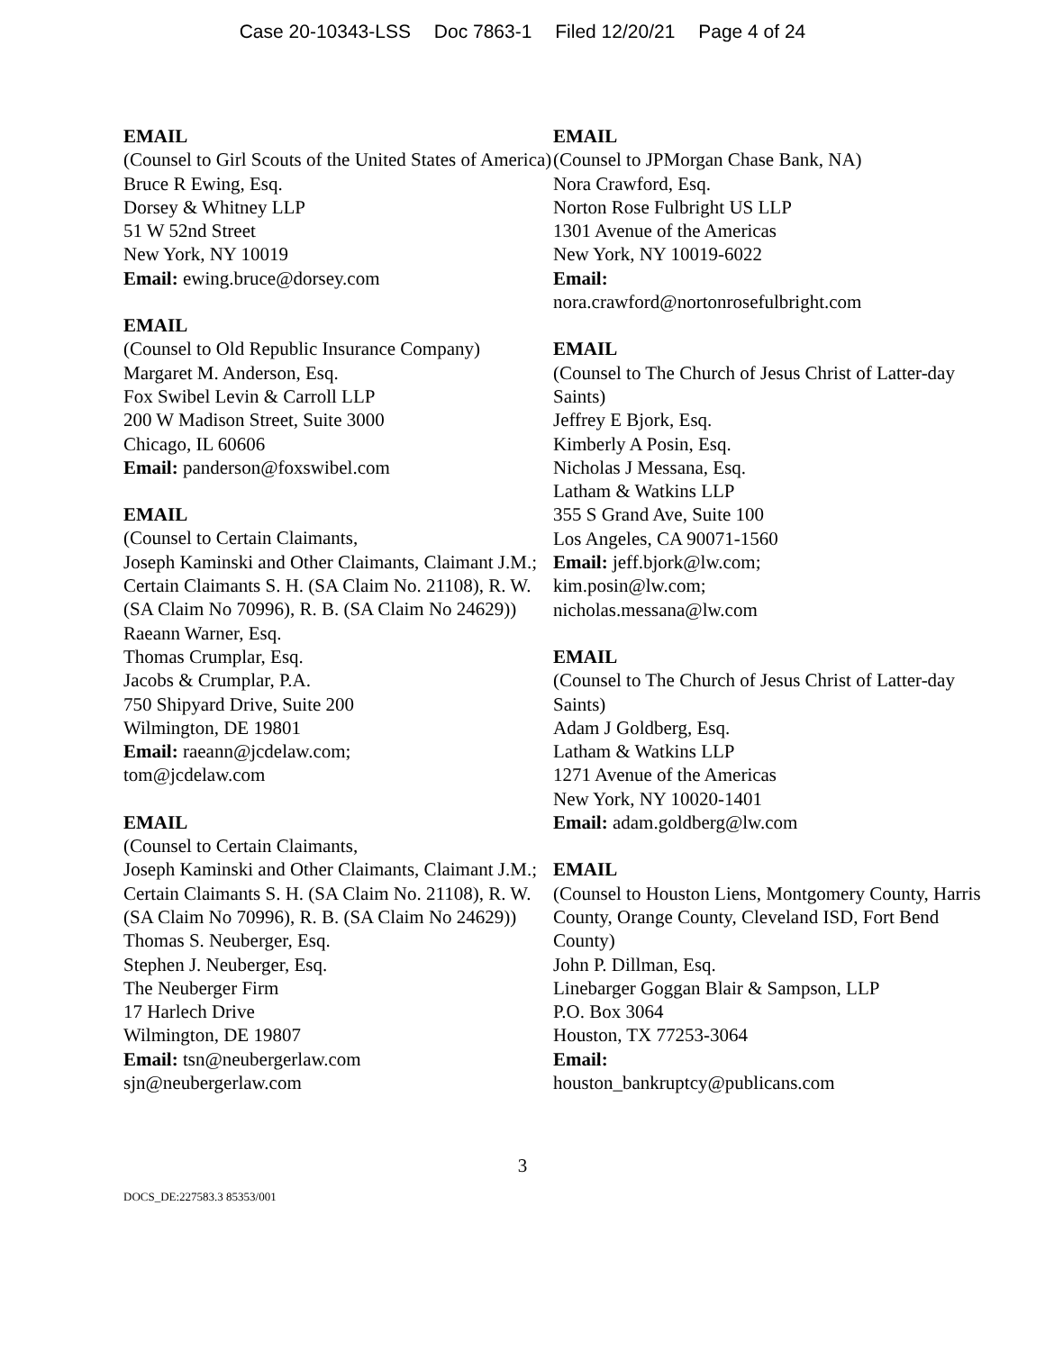Case 20-10343-LSS Doc 7863-1 Filed 12/20/21 Page 4 of 24
EMAIL
(Counsel to Girl Scouts of the United States of America)
Bruce R Ewing, Esq.
Dorsey & Whitney LLP
51 W 52nd Street
New York, NY 10019
Email: ewing.bruce@dorsey.com
EMAIL
(Counsel to Old Republic Insurance Company)
Margaret M. Anderson, Esq.
Fox Swibel Levin & Carroll LLP
200 W Madison Street, Suite 3000
Chicago, IL 60606
Email: panderson@foxswibel.com
EMAIL
(Counsel to Certain Claimants,
Joseph Kaminski and Other Claimants, Claimant J.M.; Certain Claimants S. H. (SA Claim No. 21108), R. W. (SA Claim No 70996), R. B. (SA Claim No 24629))
Raeann Warner, Esq.
Thomas Crumplar, Esq.
Jacobs & Crumplar, P.A.
750 Shipyard Drive, Suite 200
Wilmington, DE 19801
Email: raeann@jcdelaw.com;
tom@jcdelaw.com
EMAIL
(Counsel to Certain Claimants,
Joseph Kaminski and Other Claimants, Claimant J.M.; Certain Claimants S. H. (SA Claim No. 21108), R. W. (SA Claim No 70996), R. B. (SA Claim No 24629))
Thomas S. Neuberger, Esq.
Stephen J. Neuberger, Esq.
The Neuberger Firm
17 Harlech Drive
Wilmington, DE 19807
Email: tsn@neubergerlaw.com
sjn@neubergerlaw.com
EMAIL
(Counsel to JPMorgan Chase Bank, NA)
Nora Crawford, Esq.
Norton Rose Fulbright US LLP
1301 Avenue of the Americas
New York, NY 10019-6022
Email:
nora.crawford@nortonrosefulbright.com
EMAIL
(Counsel to The Church of Jesus Christ of Latter-day Saints)
Jeffrey E Bjork, Esq.
Kimberly A Posin, Esq.
Nicholas J Messana, Esq.
Latham & Watkins LLP
355 S Grand Ave, Suite 100
Los Angeles, CA 90071-1560
Email: jeff.bjork@lw.com;
kim.posin@lw.com;
nicholas.messana@lw.com
EMAIL
(Counsel to The Church of Jesus Christ of Latter-day Saints)
Adam J Goldberg, Esq.
Latham & Watkins LLP
1271 Avenue of the Americas
New York, NY 10020-1401
Email: adam.goldberg@lw.com
EMAIL
(Counsel to Houston Liens, Montgomery County, Harris County, Orange County, Cleveland ISD, Fort Bend County)
John P. Dillman, Esq.
Linebarger Goggan Blair & Sampson, LLP
P.O. Box 3064
Houston, TX 77253-3064
Email:
houston_bankruptcy@publicans.com
3
DOCS_DE:227583.3 85353/001